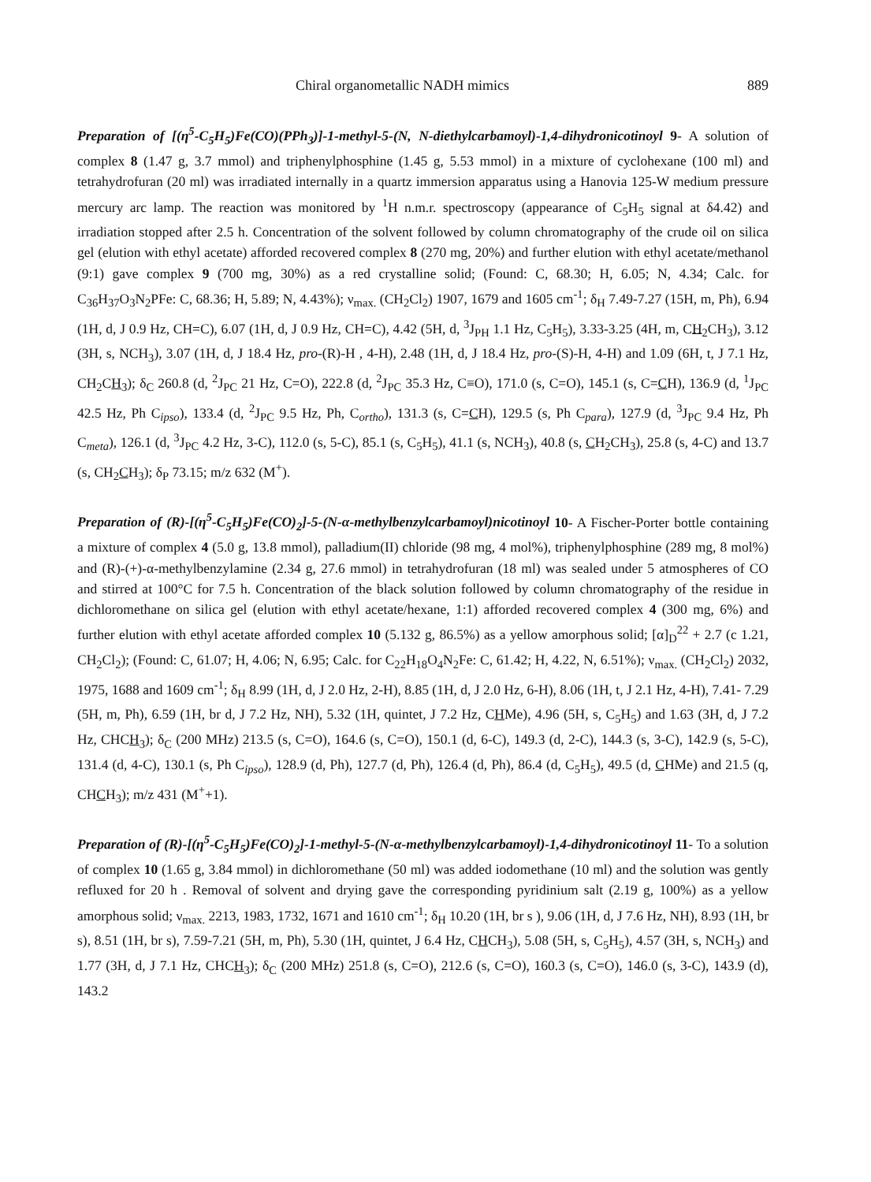Chiral organometallic NADH mimics 889
Preparation of [(η<sup>5</sup>-C<sub>5</sub>H<sub>5</sub>)Fe(CO)(PPh<sub>3</sub>)]-1-methyl-5-(N, N-diethylcarbamoyl)-1,4-dihydronicotinoyl 9- A solution of complex 8 (1.47 g, 3.7 mmol) and triphenylphosphine (1.45 g, 5.53 mmol) in a mixture of cyclohexane (100 ml) and tetrahydrofuran (20 ml) was irradiated internally in a quartz immersion apparatus using a Hanovia 125-W medium pressure mercury arc lamp. The reaction was monitored by <sup>1</sup>H n.m.r. spectroscopy (appearance of C<sub>5</sub>H<sub>5</sub> signal at δ4.42) and irradiation stopped after 2.5 h. Concentration of the solvent followed by column chromatography of the crude oil on silica gel (elution with ethyl acetate) afforded recovered complex 8 (270 mg, 20%) and further elution with ethyl acetate/methanol (9:1) gave complex 9 (700 mg, 30%) as a red crystalline solid; (Found: C, 68.30; H, 6.05; N, 4.34; Calc. for C<sub>36</sub>H<sub>37</sub>O<sub>3</sub>N<sub>2</sub>PFe: C, 68.36; H, 5.89; N, 4.43%); ν<sub>max.</sub> (CH<sub>2</sub>Cl<sub>2</sub>) 1907, 1679 and 1605 cm<sup>-1</sup>; δ<sub>H</sub> 7.49-7.27 (15H, m, Ph), 6.94 (1H, d, J 0.9 Hz, CH=C), 6.07 (1H, d, J 0.9 Hz, CH=C), 4.42 (5H, d, <sup>3</sup>J<sub>PH</sub> 1.1 Hz, C<sub>5</sub>H<sub>5</sub>), 3.33-3.25 (4H, m, CH<sub>2</sub>CH<sub>3</sub>), 3.12 (3H, s, NCH<sub>3</sub>), 3.07 (1H, d, J 18.4 Hz, pro-(R)-H , 4-H), 2.48 (1H, d, J 18.4 Hz, pro-(S)-H, 4-H) and 1.09 (6H, t, J 7.1 Hz, CH<sub>2</sub>CH<sub>3</sub>); δ<sub>C</sub> 260.8 (d, <sup>2</sup>J<sub>PC</sub> 21 Hz, C=O), 222.8 (d, <sup>2</sup>J<sub>PC</sub> 35.3 Hz, C≡O), 171.0 (s, C=O), 145.1 (s, C=CH), 136.9 (d, <sup>1</sup>J<sub>PC</sub> 42.5 Hz, Ph C<sub>ipso</sub>), 133.4 (d, <sup>2</sup>J<sub>PC</sub> 9.5 Hz, Ph, C<sub>ortho</sub>), 131.3 (s, C=CH), 129.5 (s, Ph C<sub>para</sub>), 127.9 (d, <sup>3</sup>J<sub>PC</sub> 9.4 Hz, Ph C<sub>meta</sub>), 126.1 (d, <sup>3</sup>J<sub>PC</sub> 4.2 Hz, 3-C), 112.0 (s, 5-C), 85.1 (s, C<sub>5</sub>H<sub>5</sub>), 41.1 (s, NCH<sub>3</sub>), 40.8 (s, CH<sub>2</sub>CH<sub>3</sub>), 25.8 (s, 4-C) and 13.7 (s, CH<sub>2</sub>CH<sub>3</sub>); δ<sub>P</sub> 73.15; m/z 632 (M<sup>+</sup>).
Preparation of (R)-[(η<sup>5</sup>-C<sub>5</sub>H<sub>5</sub>)Fe(CO)<sub>2</sub>]-5-(N-α-methylbenzylcarbamoyl)nicotinoyl 10- A Fischer-Porter bottle containing a mixture of complex 4 (5.0 g, 13.8 mmol), palladium(II) chloride (98 mg, 4 mol%), triphenylphosphine (289 mg, 8 mol%) and (R)-(+)-α-methylbenzylamine (2.34 g, 27.6 mmol) in tetrahydrofuran (18 ml) was sealed under 5 atmospheres of CO and stirred at 100°C for 7.5 h. Concentration of the black solution followed by column chromatography of the residue in dichloromethane on silica gel (elution with ethyl acetate/hexane, 1:1) afforded recovered complex 4 (300 mg, 6%) and further elution with ethyl acetate afforded complex 10 (5.132 g, 86.5%) as a yellow amorphous solid; [α]<sub>D</sub><sup>22</sup> + 2.7 (c 1.21, CH<sub>2</sub>Cl<sub>2</sub>); (Found: C, 61.07; H, 4.06; N, 6.95; Calc. for C<sub>22</sub>H<sub>18</sub>O<sub>4</sub>N<sub>2</sub>Fe: C, 61.42; H, 4.22, N, 6.51%); ν<sub>max.</sub> (CH<sub>2</sub>Cl<sub>2</sub>) 2032, 1975, 1688 and 1609 cm<sup>-1</sup>; δ<sub>H</sub> 8.99 (1H, d, J 2.0 Hz, 2-H), 8.85 (1H, d, J 2.0 Hz, 6-H), 8.06 (1H, t, J 2.1 Hz, 4-H), 7.41- 7.29 (5H, m, Ph), 6.59 (1H, br d, J 7.2 Hz, NH), 5.32 (1H, quintet, J 7.2 Hz, CHMe), 4.96 (5H, s, C<sub>5</sub>H<sub>5</sub>) and 1.63 (3H, d, J 7.2 Hz, CHCH<sub>3</sub>); δ<sub>C</sub> (200 MHz) 213.5 (s, C=O), 164.6 (s, C=O), 150.1 (d, 6-C), 149.3 (d, 2-C), 144.3 (s, 3-C), 142.9 (s, 5-C), 131.4 (d, 4-C), 130.1 (s, Ph C<sub>ipso</sub>), 128.9 (d, Ph), 127.7 (d, Ph), 126.4 (d, Ph), 86.4 (d, C<sub>5</sub>H<sub>5</sub>), 49.5 (d, CHMe) and 21.5 (q, CHCH<sub>3</sub>); m/z 431 (M<sup>+</sup>+1).
Preparation of (R)-[(η<sup>5</sup>-C<sub>5</sub>H<sub>5</sub>)Fe(CO)<sub>2</sub>]-1-methyl-5-(N-α-methylbenzylcarbamoyl)-1,4-dihydronicotinoyl 11- To a solution of complex 10 (1.65 g, 3.84 mmol) in dichloromethane (50 ml) was added iodomethane (10 ml) and the solution was gently refluxed for 20 h . Removal of solvent and drying gave the corresponding pyridinium salt (2.19 g, 100%) as a yellow amorphous solid; ν<sub>max.</sub> 2213, 1983, 1732, 1671 and 1610 cm<sup>-1</sup>; δ<sub>H</sub> 10.20 (1H, br s ), 9.06 (1H, d, J 7.6 Hz, NH), 8.93 (1H, br s), 8.51 (1H, br s), 7.59-7.21 (5H, m, Ph), 5.30 (1H, quintet, J 6.4 Hz, CHCH<sub>3</sub>), 5.08 (5H, s, C<sub>5</sub>H<sub>5</sub>), 4.57 (3H, s, NCH<sub>3</sub>) and 1.77 (3H, d, J 7.1 Hz, CHCH<sub>3</sub>); δ<sub>C</sub> (200 MHz) 251.8 (s, C=O), 212.6 (s, C=O), 160.3 (s, C=O), 146.0 (s, 3-C), 143.9 (d), 143.2